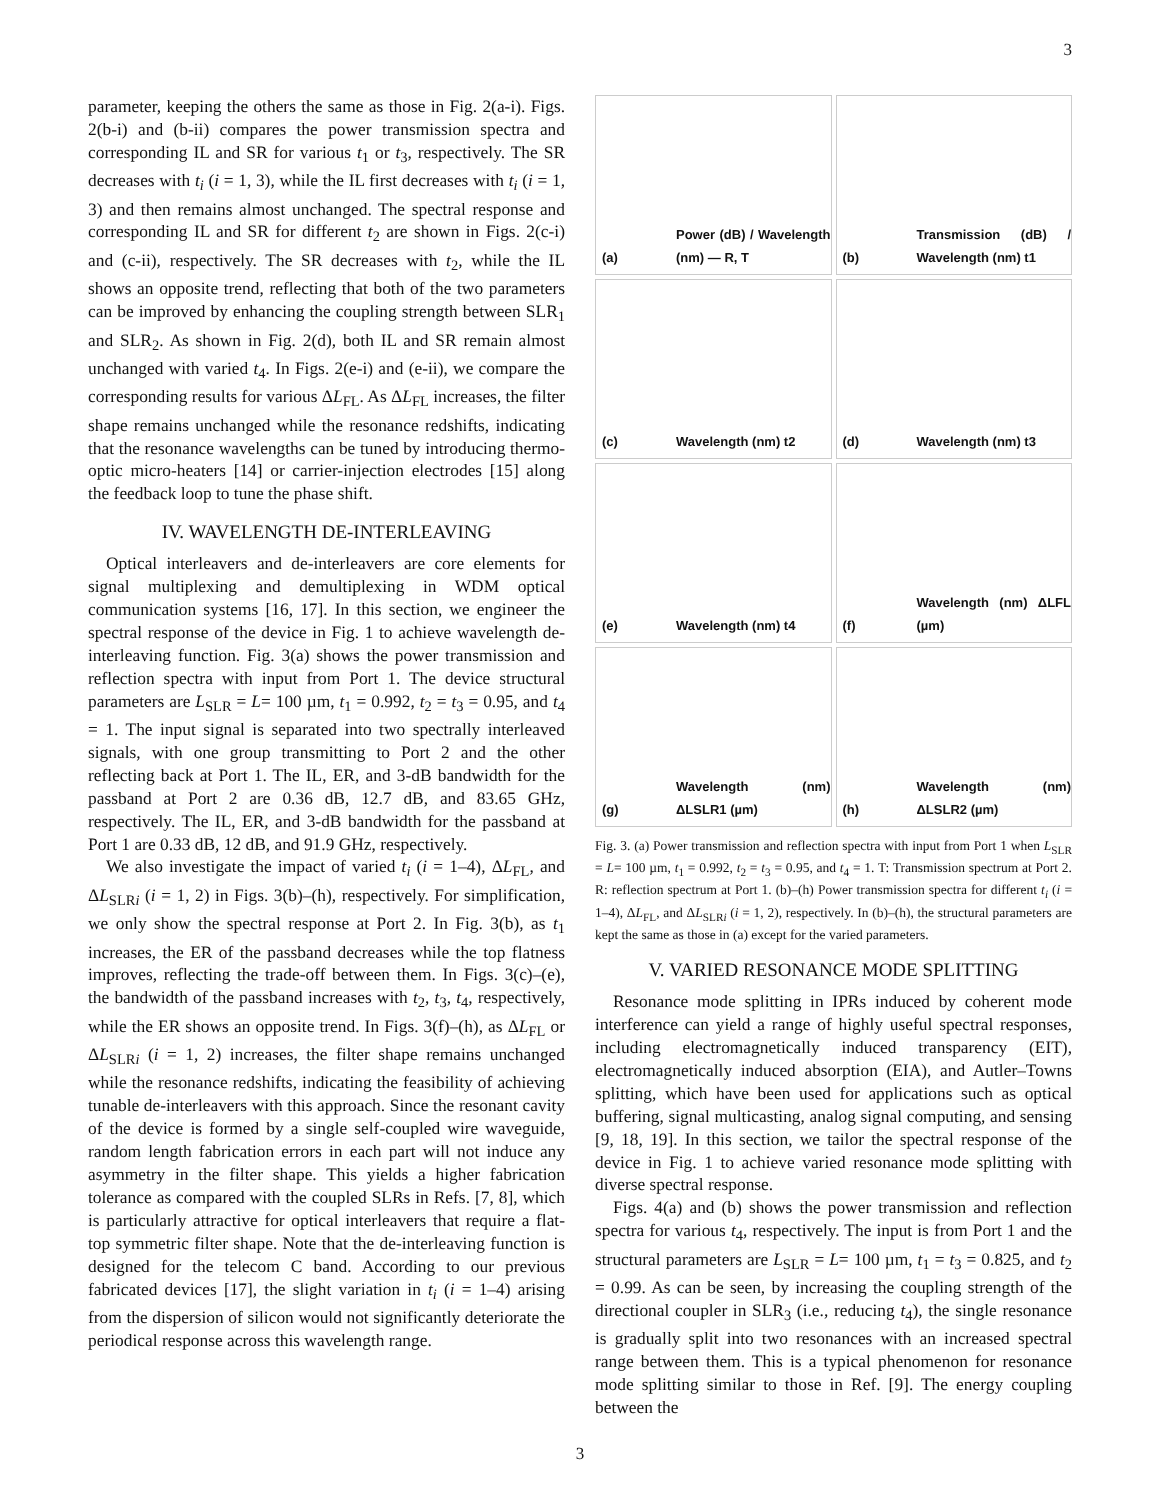3
parameter, keeping the others the same as those in Fig. 2(a-i). Figs. 2(b-i) and (b-ii) compares the power transmission spectra and corresponding IL and SR for various t<sub>1</sub> or t<sub>3</sub>, respectively. The SR decreases with t<sub>i</sub> (i = 1, 3), while the IL first decreases with t<sub>i</sub> (i = 1, 3) and then remains almost unchanged. The spectral response and corresponding IL and SR for different t<sub>2</sub> are shown in Figs. 2(c-i) and (c-ii), respectively. The SR decreases with t<sub>2</sub>, while the IL shows an opposite trend, reflecting that both of the two parameters can be improved by enhancing the coupling strength between SLR<sub>1</sub> and SLR<sub>2</sub>. As shown in Fig. 2(d), both IL and SR remain almost unchanged with varied t<sub>4</sub>. In Figs. 2(e-i) and (e-ii), we compare the corresponding results for various ΔL<sub>FL</sub>. As ΔL<sub>FL</sub> increases, the filter shape remains unchanged while the resonance redshifts, indicating that the resonance wavelengths can be tuned by introducing thermo-optic micro-heaters [14] or carrier-injection electrodes [15] along the feedback loop to tune the phase shift.
IV. WAVELENGTH DE-INTERLEAVING
Optical interleavers and de-interleavers are core elements for signal multiplexing and demultiplexing in WDM optical communication systems [16, 17]. In this section, we engineer the spectral response of the device in Fig. 1 to achieve wavelength de-interleaving function. Fig. 3(a) shows the power transmission and reflection spectra with input from Port 1. The device structural parameters are L<sub>SLR</sub> = L= 100 µm, t<sub>1</sub> = 0.992, t<sub>2</sub> = t<sub>3</sub> = 0.95, and t<sub>4</sub> = 1. The input signal is separated into two spectrally interleaved signals, with one group transmitting to Port 2 and the other reflecting back at Port 1. The IL, ER, and 3-dB bandwidth for the passband at Port 2 are 0.36 dB, 12.7 dB, and 83.65 GHz, respectively. The IL, ER, and 3-dB bandwidth for the passband at Port 1 are 0.33 dB, 12 dB, and 91.9 GHz, respectively.
We also investigate the impact of varied t<sub>i</sub> (i = 1–4), ΔL<sub>FL</sub>, and ΔL<sub>SLRi</sub> (i = 1, 2) in Figs. 3(b)–(h), respectively. For simplification, we only show the spectral response at Port 2. In Fig. 3(b), as t<sub>1</sub> increases, the ER of the passband decreases while the top flatness improves, reflecting the trade-off between them. In Figs. 3(c)–(e), the bandwidth of the passband increases with t<sub>2</sub>, t<sub>3</sub>, t<sub>4</sub>, respectively, while the ER shows an opposite trend. In Figs. 3(f)–(h), as ΔL<sub>FL</sub> or ΔL<sub>SLRi</sub> (i = 1, 2) increases, the filter shape remains unchanged while the resonance redshifts, indicating the feasibility of achieving tunable de-interleavers with this approach. Since the resonant cavity of the device is formed by a single self-coupled wire waveguide, random length fabrication errors in each part will not induce any asymmetry in the filter shape. This yields a higher fabrication tolerance as compared with the coupled SLRs in Refs. [7, 8], which is particularly attractive for optical interleavers that require a flat-top symmetric filter shape. Note that the de-interleaving function is designed for the telecom C band. According to our previous fabricated devices [17], the slight variation in t<sub>i</sub> (i = 1–4) arising from the dispersion of silicon would not significantly deteriorate the periodical response across this wavelength range.
(a) Power (dB) / Wavelength (nm) — R, T
(b) Transmission (dB) / Wavelength (nm) t1
(c) Wavelength (nm) t2
(d) Wavelength (nm) t3
(e) Wavelength (nm) t4
(f) Wavelength (nm) ΔLFL (µm)
(g) Wavelength (nm) ΔLSLR1 (µm)
(h) Wavelength (nm) ΔLSLR2 (µm)
Fig. 3. (a) Power transmission and reflection spectra with input from Port 1 when L<sub>SLR</sub> = L= 100 µm, t<sub>1</sub> = 0.992, t<sub>2</sub> = t<sub>3</sub> = 0.95, and t<sub>4</sub> = 1. T: Transmission spectrum at Port 2. R: reflection spectrum at Port 1. (b)–(h) Power transmission spectra for different t<sub>i</sub> (i = 1–4), ΔL<sub>FL</sub>, and ΔL<sub>SLRi</sub> (i = 1, 2), respectively. In (b)–(h), the structural parameters are kept the same as those in (a) except for the varied parameters.
V. VARIED RESONANCE MODE SPLITTING
Resonance mode splitting in IPRs induced by coherent mode interference can yield a range of highly useful spectral responses, including electromagnetically induced transparency (EIT), electromagnetically induced absorption (EIA), and Autler–Towns splitting, which have been used for applications such as optical buffering, signal multicasting, analog signal computing, and sensing [9, 18, 19]. In this section, we tailor the spectral response of the device in Fig. 1 to achieve varied resonance mode splitting with diverse spectral response.
Figs. 4(a) and (b) shows the power transmission and reflection spectra for various t<sub>4</sub>, respectively. The input is from Port 1 and the structural parameters are L<sub>SLR</sub> = L= 100 µm, t<sub>1</sub> = t<sub>3</sub> = 0.825, and t<sub>2</sub> = 0.99. As can be seen, by increasing the coupling strength of the directional coupler in SLR<sub>3</sub> (i.e., reducing t<sub>4</sub>), the single resonance is gradually split into two resonances with an increased spectral range between them. This is a typical phenomenon for resonance mode splitting similar to those in Ref. [9]. The energy coupling between the
3